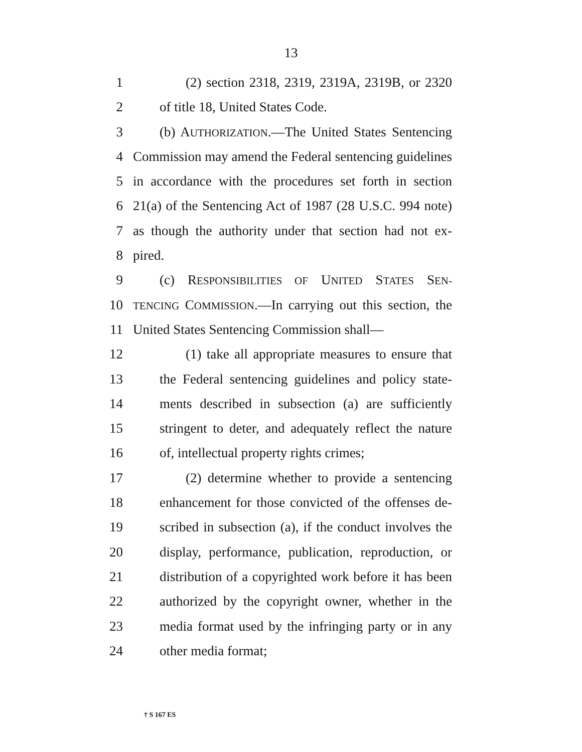13
1 (2) section 2318, 2319, 2319A, 2319B, or 2320
2 of title 18, United States Code.
3 (b) AUTHORIZATION.—The United States Sentencing
4 Commission may amend the Federal sentencing guidelines
5 in accordance with the procedures set forth in section
6 21(a) of the Sentencing Act of 1987 (28 U.S.C. 994 note)
7 as though the authority under that section had not ex-
8 pired.
9 (c) RESPONSIBILITIES OF UNITED STATES SEN-
10 TENCING COMMISSION.—In carrying out this section, the
11 United States Sentencing Commission shall—
12 (1) take all appropriate measures to ensure that
13 the Federal sentencing guidelines and policy state-
14 ments described in subsection (a) are sufficiently
15 stringent to deter, and adequately reflect the nature
16 of, intellectual property rights crimes;
17 (2) determine whether to provide a sentencing
18 enhancement for those convicted of the offenses de-
19 scribed in subsection (a), if the conduct involves the
20 display, performance, publication, reproduction, or
21 distribution of a copyrighted work before it has been
22 authorized by the copyright owner, whether in the
23 media format used by the infringing party or in any
24 other media format;
† S 167 ES